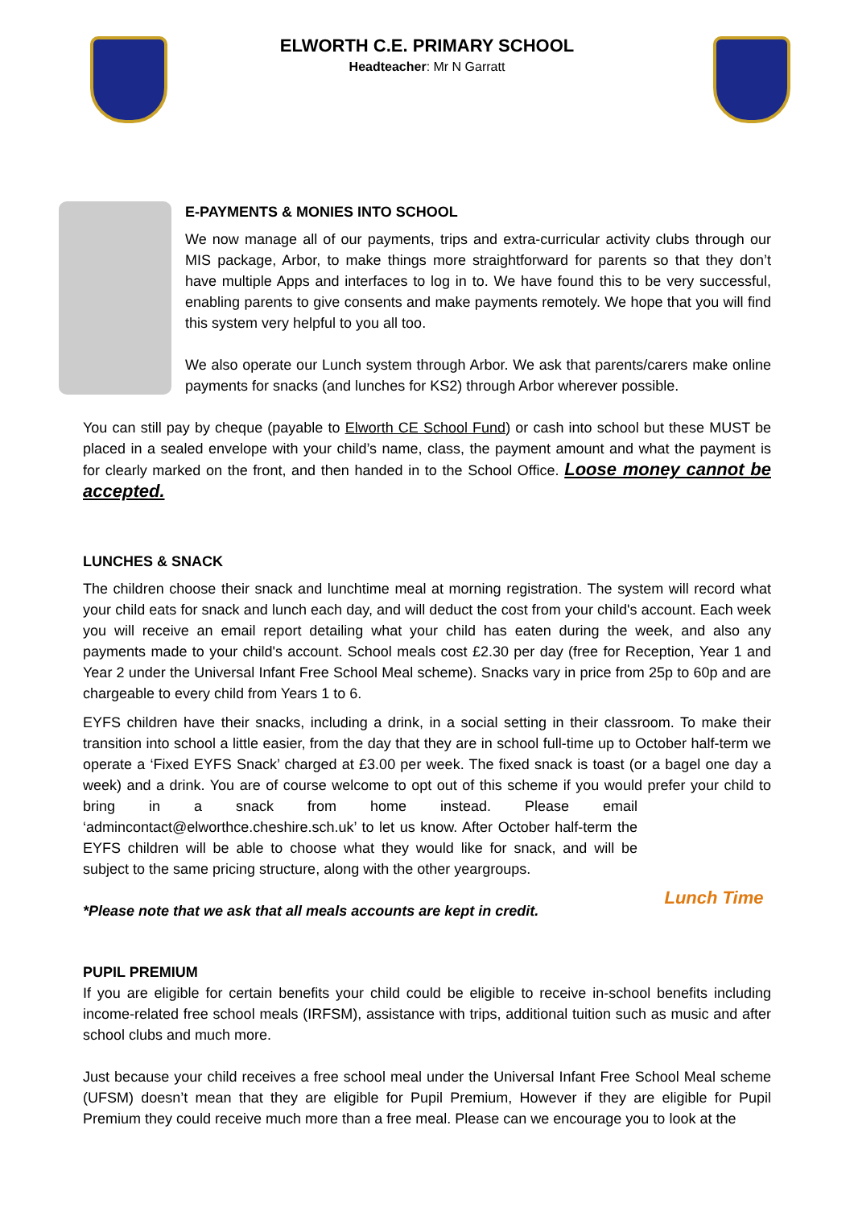ELWORTH C.E. PRIMARY SCHOOL
Headteacher: Mr N Garratt
E-PAYMENTS & MONIES INTO SCHOOL
We now manage all of our payments, trips and extra-curricular activity clubs through our MIS package, Arbor, to make things more straightforward for parents so that they don’t have multiple Apps and interfaces to log in to. We have found this to be very successful, enabling parents to give consents and make payments remotely. We hope that you will find this system very helpful to you all too.
We also operate our Lunch system through Arbor. We ask that parents/carers make online payments for snacks (and lunches for KS2) through Arbor wherever possible.
You can still pay by cheque (payable to Elworth CE School Fund) or cash into school but these MUST be placed in a sealed envelope with your child’s name, class, the payment amount and what the payment is for clearly marked on the front, and then handed in to the School Office. Loose money cannot be accepted.
LUNCHES & SNACK
The children choose their snack and lunchtime meal at morning registration. The system will record what your child eats for snack and lunch each day, and will deduct the cost from your child's account. Each week you will receive an email report detailing what your child has eaten during the week, and also any payments made to your child's account. School meals cost £2.30 per day (free for Reception, Year 1 and Year 2 under the Universal Infant Free School Meal scheme). Snacks vary in price from 25p to 60p and are chargeable to every child from Years 1 to 6.
EYFS children have their snacks, including a drink, in a social setting in their classroom. To make their transition into school a little easier, from the day that they are in school full-time up to October half-term we operate a ‘Fixed EYFS Snack’ charged at £3.00 per week. The fixed snack is toast (or a bagel one day a week) and a drink. You are of course welcome to opt out of this scheme if you would prefer
Lunch Time
your child to bring in a snack from home instead. Please email ‘admincontact@elworthce.cheshire.sch.uk’ to let us know. After October half-term the EYFS children will be able to choose what they would like for snack, and will be subject to the same pricing structure, along with the other yeargroups.
*Please note that we ask that all meals accounts are kept in credit.
PUPIL PREMIUM
If you are eligible for certain benefits your child could be eligible to receive in-school benefits including income-related free school meals (IRFSM), assistance with trips, additional tuition such as music and after school clubs and much more.
Just because your child receives a free school meal under the Universal Infant Free School Meal scheme (UFSM) doesn’t mean that they are eligible for Pupil Premium, However if they are eligible for Pupil Premium they could receive much more than a free meal. Please can we encourage you to look at the